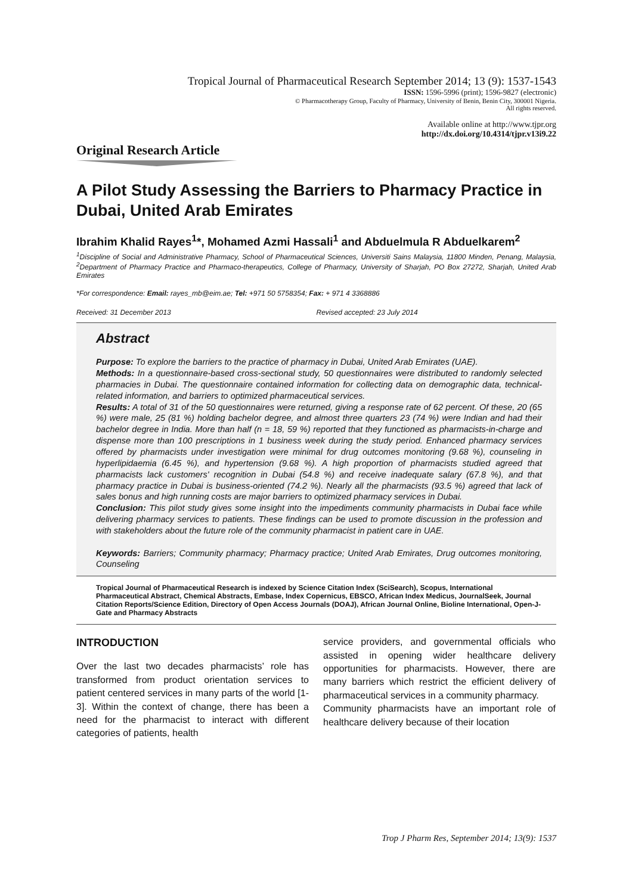Tropical Journal of Pharmaceutical Research September 2014; 13 (9): 1537-1543
ISSN: 1596-5996 (print); 1596-9827 (electronic)
© Pharmacotherapy Group, Faculty of Pharmacy, University of Benin, Benin City, 300001 Nigeria.
All rights reserved.
Available online at http://www.tjpr.org
http://dx.doi.org/10.4314/tjpr.v13i9.22
Original Research Article
A Pilot Study Assessing the Barriers to Pharmacy Practice in Dubai, United Arab Emirates
Ibrahim Khalid Rayes<sup>1</sup>*, Mohamed Azmi Hassali<sup>1</sup> and Abduelmula R Abduelkarem<sup>2</sup>
<sup>1</sup> Discipline of Social and Administrative Pharmacy, School of Pharmaceutical Sciences, Universiti Sains Malaysia, 11800 Minden, Penang, Malaysia, <sup>2</sup>Department of Pharmacy Practice and Pharmaco-therapeutics, College of Pharmacy, University of Sharjah, PO Box 27272, Sharjah, United Arab Emirates
*For correspondence: Email: rayes_mb@eim.ae; Tel: +971 50 5758354; Fax: + 971 4 3368886
Received: 31 December 2013 Revised accepted: 23 July 2014
Abstract
Purpose: To explore the barriers to the practice of pharmacy in Dubai, United Arab Emirates (UAE).
Methods: In a questionnaire-based cross-sectional study, 50 questionnaires were distributed to randomly selected pharmacies in Dubai. The questionnaire contained information for collecting data on demographic data, technical-related information, and barriers to optimized pharmaceutical services.
Results: A total of 31 of the 50 questionnaires were returned, giving a response rate of 62 percent. Of these, 20 (65 %) were male, 25 (81 %) holding bachelor degree, and almost three quarters 23 (74 %) were Indian and had their bachelor degree in India. More than half (n = 18, 59 %) reported that they functioned as pharmacists-in-charge and dispense more than 100 prescriptions in 1 business week during the study period. Enhanced pharmacy services offered by pharmacists under investigation were minimal for drug outcomes monitoring (9.68 %), counseling in hyperlipidaemia (6.45 %), and hypertension (9.68 %). A high proportion of pharmacists studied agreed that pharmacists lack customers' recognition in Dubai (54.8 %) and receive inadequate salary (67.8 %), and that pharmacy practice in Dubai is business-oriented (74.2 %). Nearly all the pharmacists (93.5 %) agreed that lack of sales bonus and high running costs are major barriers to optimized pharmacy services in Dubai.
Conclusion: This pilot study gives some insight into the impediments community pharmacists in Dubai face while delivering pharmacy services to patients. These findings can be used to promote discussion in the profession and with stakeholders about the future role of the community pharmacist in patient care in UAE.
Keywords: Barriers; Community pharmacy; Pharmacy practice; United Arab Emirates, Drug outcomes monitoring, Counseling
Tropical Journal of Pharmaceutical Research is indexed by Science Citation Index (SciSearch), Scopus, International Pharmaceutical Abstract, Chemical Abstracts, Embase, Index Copernicus, EBSCO, African Index Medicus, JournalSeek, Journal Citation Reports/Science Edition, Directory of Open Access Journals (DOAJ), African Journal Online, Bioline International, Open-J-Gate and Pharmacy Abstracts
INTRODUCTION
Over the last two decades pharmacists’ role has transformed from product orientation services to patient centered services in many parts of the world [1-3]. Within the context of change, there has been a need for the pharmacist to interact with different categories of patients, health
service providers, and governmental officials who assisted in opening wider healthcare delivery opportunities for pharmacists. However, there are many barriers which restrict the efficient delivery of pharmaceutical services in a community pharmacy.
Community pharmacists have an important role of healthcare delivery because of their location
Trop J Pharm Res, September 2014; 13(9): 1537